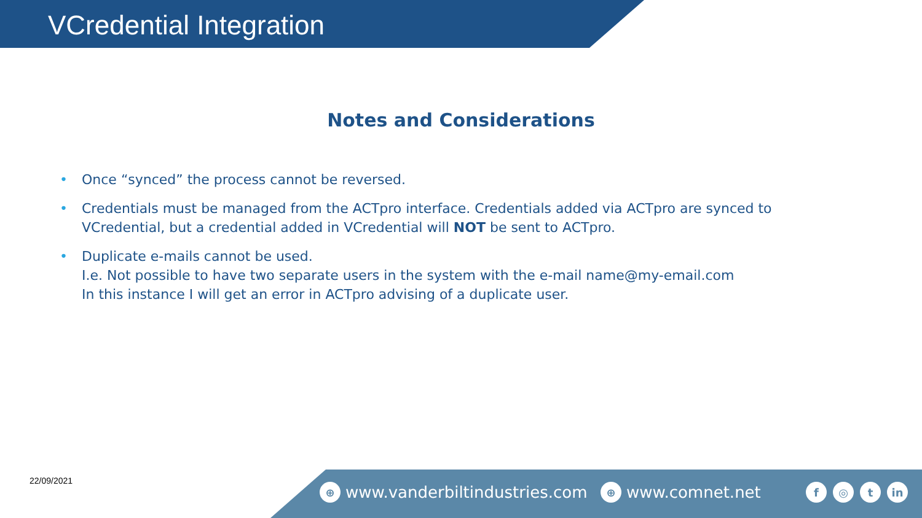VCredential Integration
Notes and Considerations
• Once “synced” the process cannot be reversed.
• Credentials must be managed from the ACTpro interface. Credentials added via ACTpro are synced to VCredential, but a credential added in VCredential will NOT be sent to ACTpro.
• Duplicate e-mails cannot be used.
I.e. Not possible to have two separate users in the system with the e-mail name@my-email.com
In this instance I will get an error in ACTpro advising of a duplicate user.
22/09/2021
⊕ www.vanderbiltindustries.com ⊕ www.comnet.net f ◎ t in